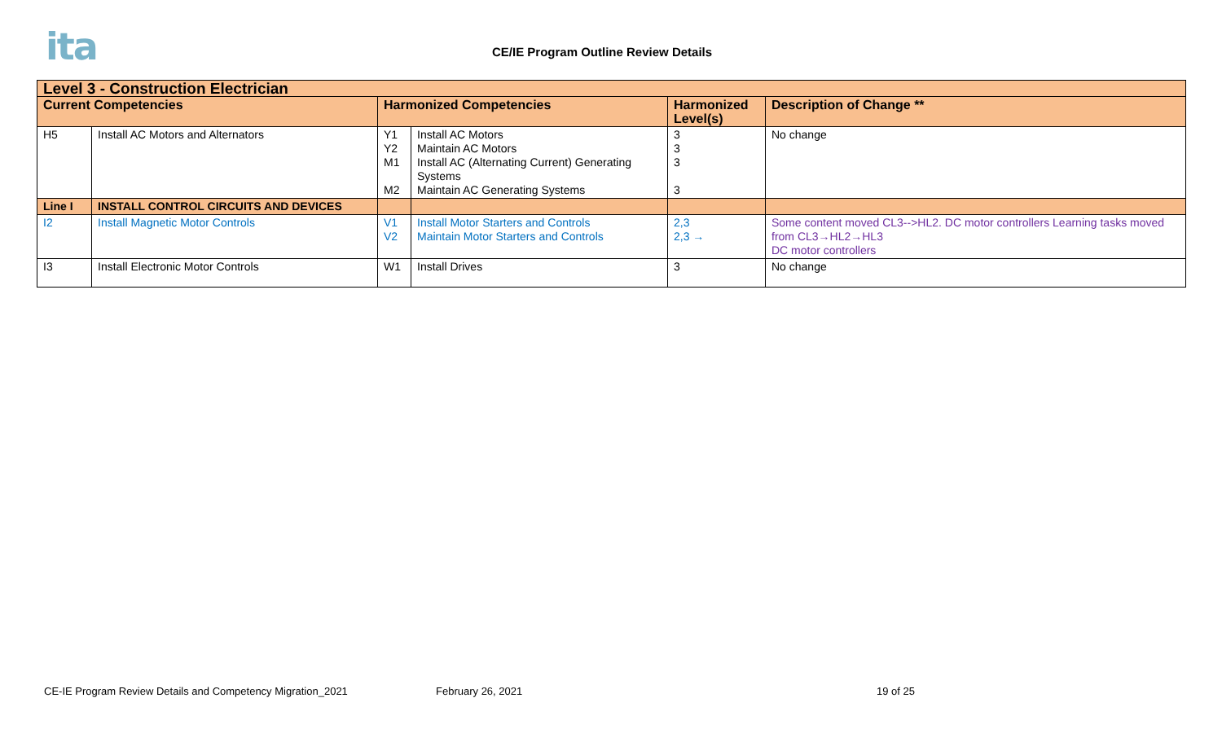ita
CE/IE Program Outline Review Details
| Level 3 - Construction Electrician | | | | | |
| --- | --- | --- | --- | --- | --- |
| Current Competencies | | Harmonized Competencies | | Harmonized Level(s) | Description of Change ** |
| H5 | Install AC Motors and Alternators | Y1 Y2 M1 M2 | Install AC Motors Maintain AC Motors Install AC (Alternating Current) Generating Systems Maintain AC Generating Systems | 3 3 3 3 | No change |
| Line I | INSTALL CONTROL CIRCUITS AND DEVICES | | | | |
| I2 | Install Magnetic Motor Controls | V1 V2 | Install Motor Starters and Controls Maintain Motor Starters and Controls | 2,3 2,3 → | Some content moved CL3-->HL2. DC motor controllers Learning tasks moved from CL3→HL2→HL3 DC motor controllers |
| I3 | Install Electronic Motor Controls | W1 | Install Drives | 3 | No change |
CE-IE Program Review Details and Competency Migration_2021
February 26, 2021 19 of 25